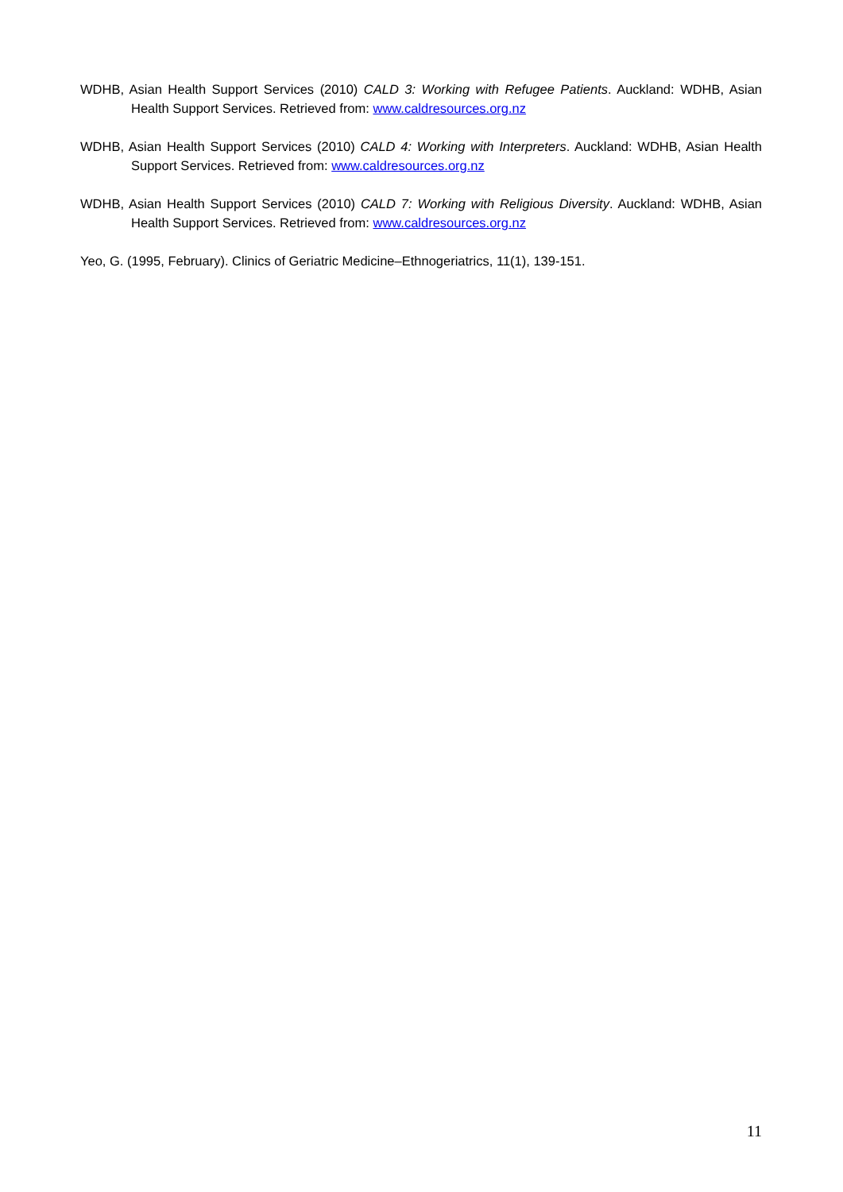WDHB, Asian Health Support Services (2010) CALD 3: Working with Refugee Patients. Auckland: WDHB, Asian Health Support Services. Retrieved from: www.caldresources.org.nz
WDHB, Asian Health Support Services (2010) CALD 4: Working with Interpreters. Auckland: WDHB, Asian Health Support Services. Retrieved from: www.caldresources.org.nz
WDHB, Asian Health Support Services (2010) CALD 7: Working with Religious Diversity. Auckland: WDHB, Asian Health Support Services. Retrieved from: www.caldresources.org.nz
Yeo, G. (1995, February). Clinics of Geriatric Medicine–Ethnogeriatrics, 11(1), 139-151.
11